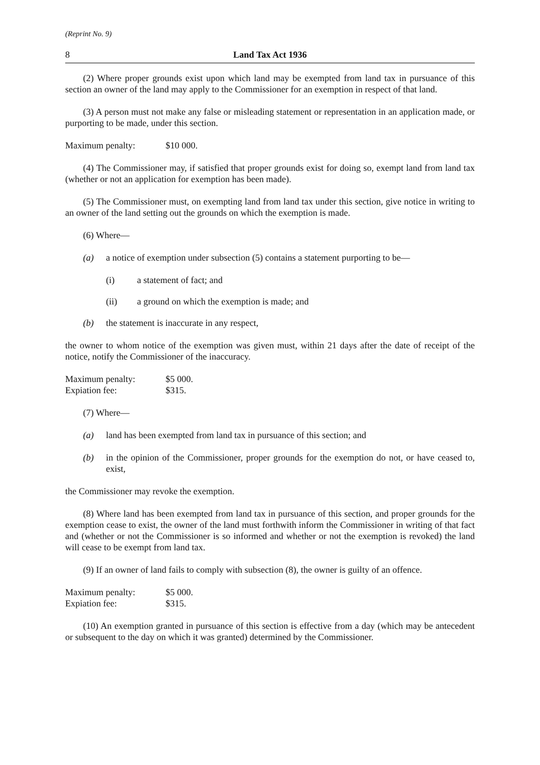(Reprint No. 9)
8 Land Tax Act 1936
(2) Where proper grounds exist upon which land may be exempted from land tax in pursuance of this section an owner of the land may apply to the Commissioner for an exemption in respect of that land.
(3) A person must not make any false or misleading statement or representation in an application made, or purporting to be made, under this section.
Maximum penalty: $10 000.
(4) The Commissioner may, if satisfied that proper grounds exist for doing so, exempt land from land tax (whether or not an application for exemption has been made).
(5) The Commissioner must, on exempting land from land tax under this section, give notice in writing to an owner of the land setting out the grounds on which the exemption is made.
(6) Where—
(a) a notice of exemption under subsection (5) contains a statement purporting to be—
(i) a statement of fact; and
(ii) a ground on which the exemption is made; and
(b) the statement is inaccurate in any respect,
the owner to whom notice of the exemption was given must, within 21 days after the date of receipt of the notice, notify the Commissioner of the inaccuracy.
Maximum penalty: $5 000.
Expiation fee: $315.
(7) Where—
(a) land has been exempted from land tax in pursuance of this section; and
(b) in the opinion of the Commissioner, proper grounds for the exemption do not, or have ceased to, exist,
the Commissioner may revoke the exemption.
(8) Where land has been exempted from land tax in pursuance of this section, and proper grounds for the exemption cease to exist, the owner of the land must forthwith inform the Commissioner in writing of that fact and (whether or not the Commissioner is so informed and whether or not the exemption is revoked) the land will cease to be exempt from land tax.
(9) If an owner of land fails to comply with subsection (8), the owner is guilty of an offence.
Maximum penalty: $5 000.
Expiation fee: $315.
(10) An exemption granted in pursuance of this section is effective from a day (which may be antecedent or subsequent to the day on which it was granted) determined by the Commissioner.